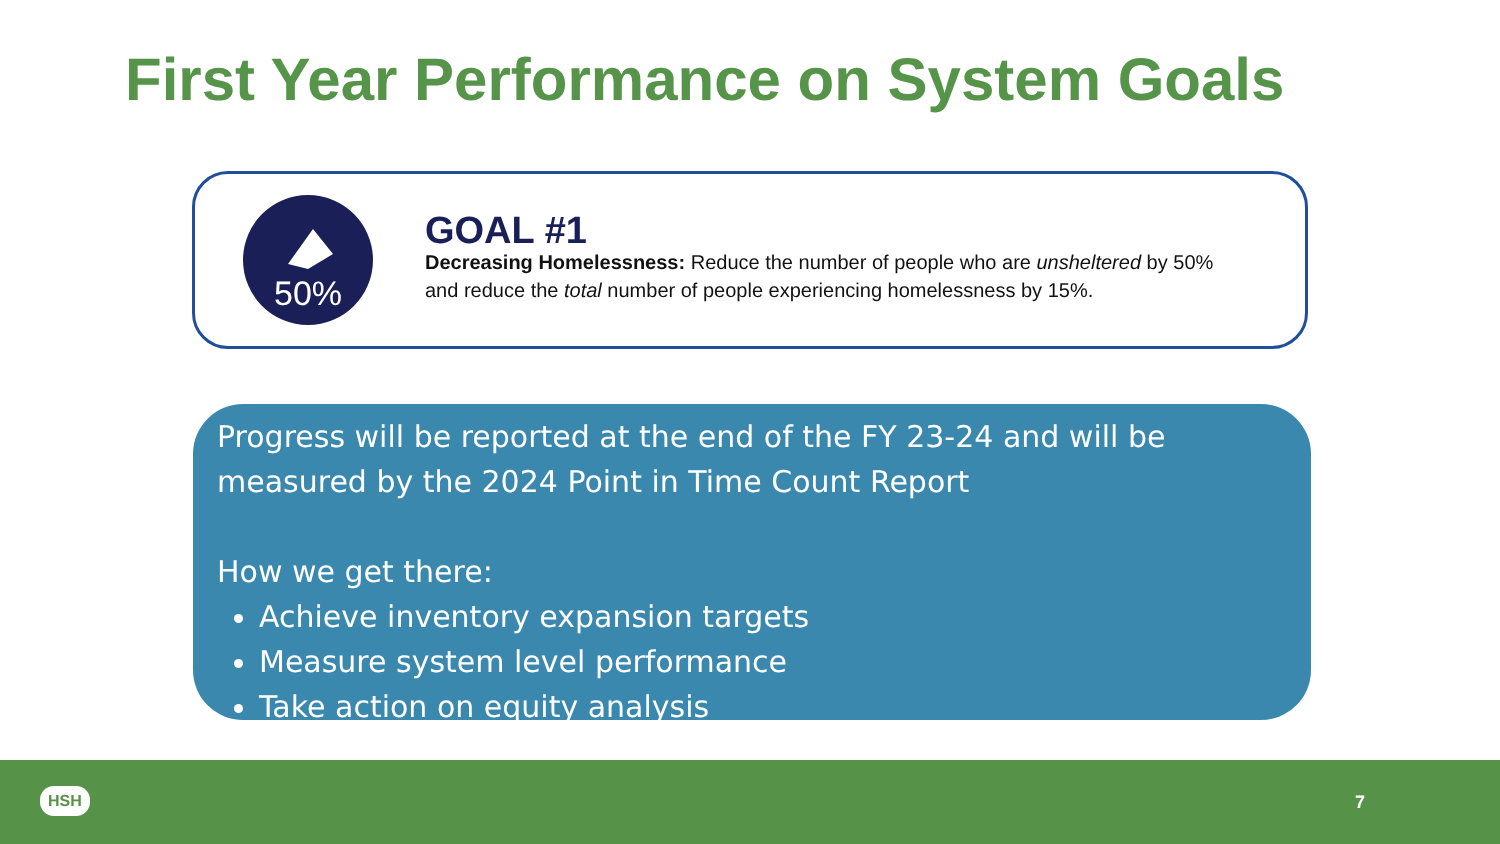First Year Performance on System Goals
50%
GOAL #1
Decreasing Homelessness: Reduce the number of people who are unsheltered by 50% and reduce the total number of people experiencing homelessness by 15%.
Progress will be reported at the end of the FY 23-24 and will be measured by the 2024 Point in Time Count Report
How we get there:
Achieve inventory expansion targets
Measure system level performance
Take action on equity analysis
HSH 7